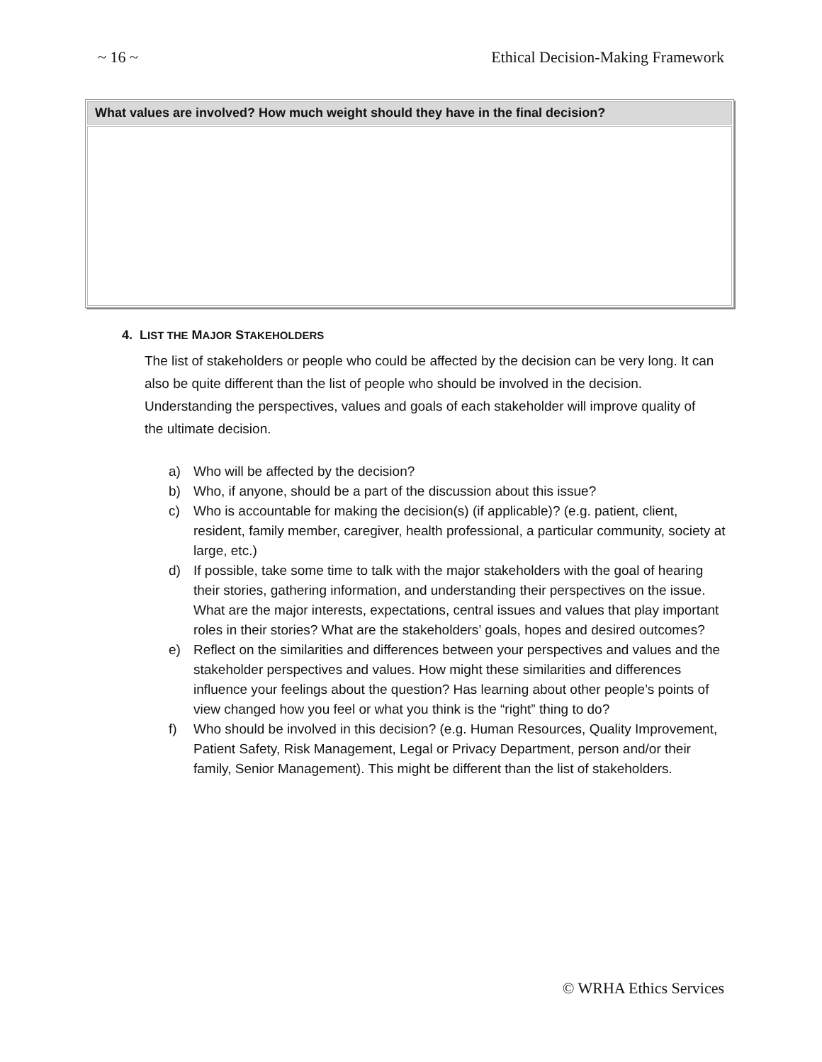~ 16 ~ Ethical Decision-Making Framework
| What values are involved? How much weight should they have in the final decision? |
| --- |
4. LIST THE MAJOR STAKEHOLDERS
The list of stakeholders or people who could be affected by the decision can be very long. It can also be quite different than the list of people who should be involved in the decision. Understanding the perspectives, values and goals of each stakeholder will improve quality of the ultimate decision.
a) Who will be affected by the decision?
b) Who, if anyone, should be a part of the discussion about this issue?
c) Who is accountable for making the decision(s) (if applicable)? (e.g. patient, client, resident, family member, caregiver, health professional, a particular community, society at large, etc.)
d) If possible, take some time to talk with the major stakeholders with the goal of hearing their stories, gathering information, and understanding their perspectives on the issue. What are the major interests, expectations, central issues and values that play important roles in their stories? What are the stakeholders’ goals, hopes and desired outcomes?
e) Reflect on the similarities and differences between your perspectives and values and the stakeholder perspectives and values. How might these similarities and differences influence your feelings about the question? Has learning about other people’s points of view changed how you feel or what you think is the “right” thing to do?
f) Who should be involved in this decision? (e.g. Human Resources, Quality Improvement, Patient Safety, Risk Management, Legal or Privacy Department, person and/or their family, Senior Management). This might be different than the list of stakeholders.
© WRHA Ethics Services